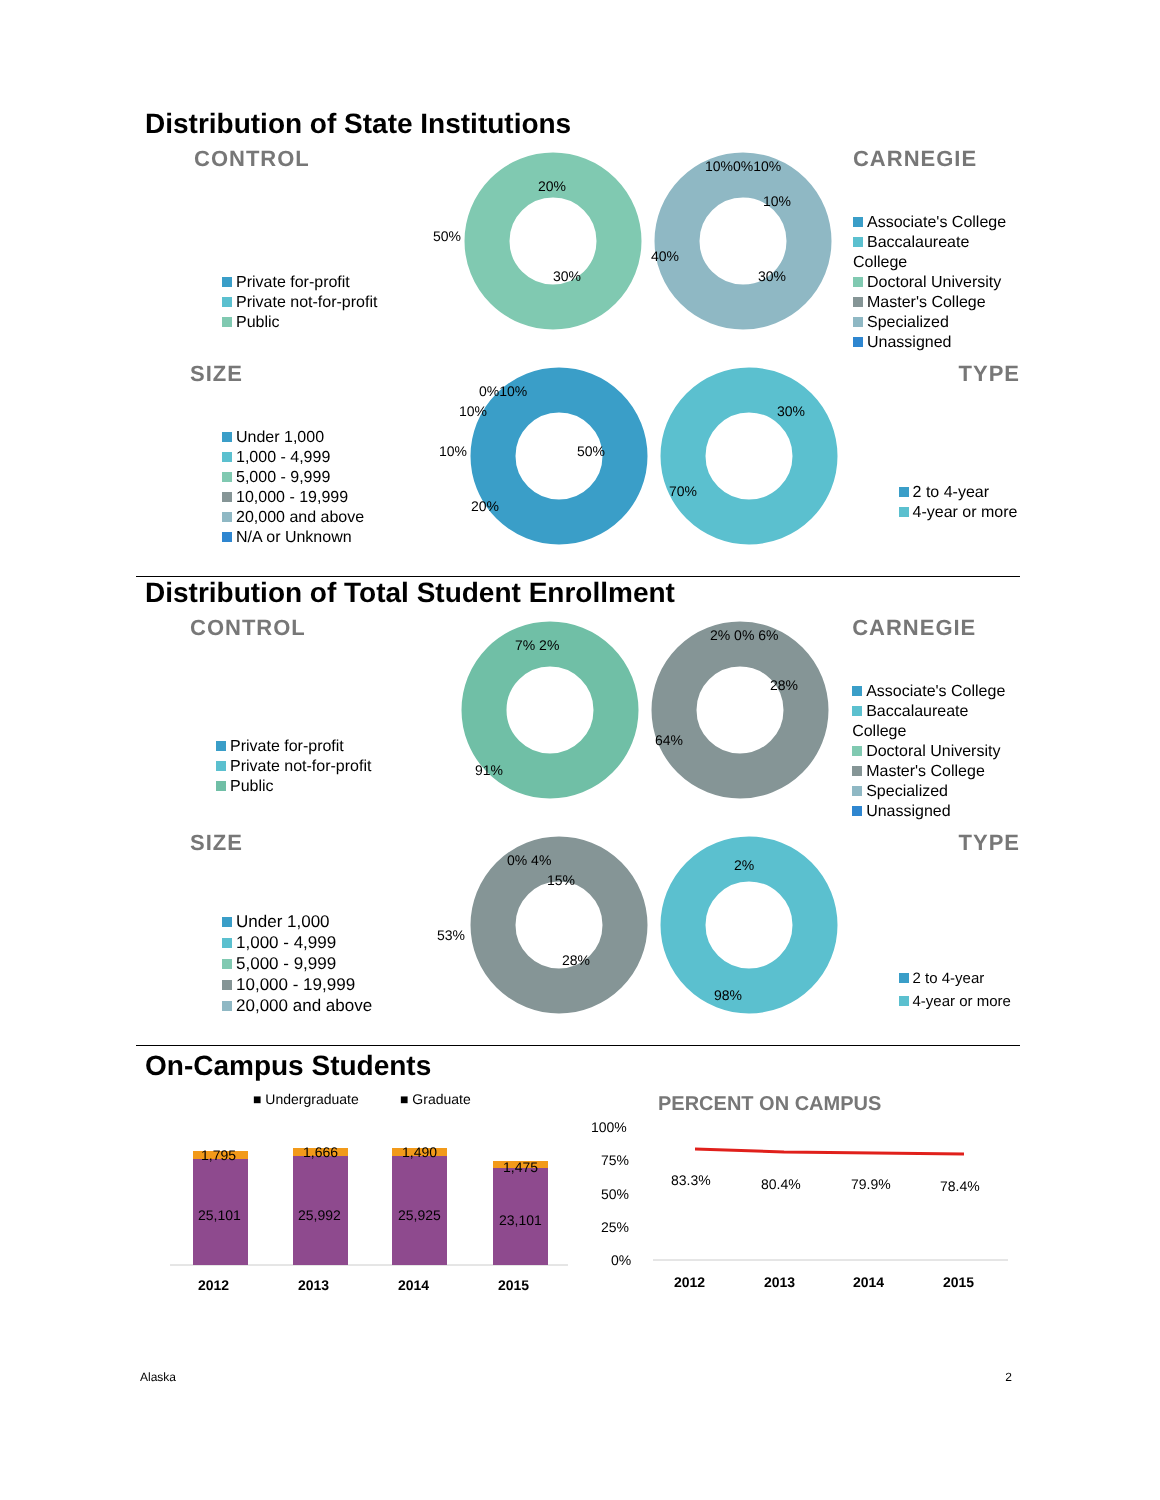Distribution of State Institutions
CONTROL
Private for-profit
Private not-for-profit
Public
20%
30%
50%
10%0%10%
10%
30%
40%
CARNEGIE
Associate's College
Baccalaureate College
Doctoral University
Master's College
Specialized
Unassigned
SIZE
Under 1,000
1,000 - 4,999
5,000 - 9,999
10,000 - 19,999
20,000 and above
N/A or Unknown
0%10%
10%
10%
20%
50%
30%
70%
TYPE
2 to 4-year
4-year or more
Distribution of Total Student Enrollment
CONTROL
Private for-profit
Private not-for-profit
Public
7% 2%
91%
2% 0% 6%
28%
64%
CARNEGIE
Associate's College
Baccalaureate College
Doctoral University
Master's College
Specialized
Unassigned
SIZE
Under 1,000
1,000 - 4,999
5,000 - 9,999
10,000 - 19,999
20,000 and above
0% 4%
15%
28%
53%
2%
98%
TYPE
2 to 4-year
4-year or more
On-Campus Students
■ Undergraduate
■ Graduate
1,795
25,101
1,666
25,992
1,490
25,925
1,475
23,101
2012
2013
2014
2015
PERCENT ON CAMPUS
100%
75%
50%
25%
0%
83.3%
80.4%
79.9%
78.4%
2012
2013
2014
2015
Alaska 2